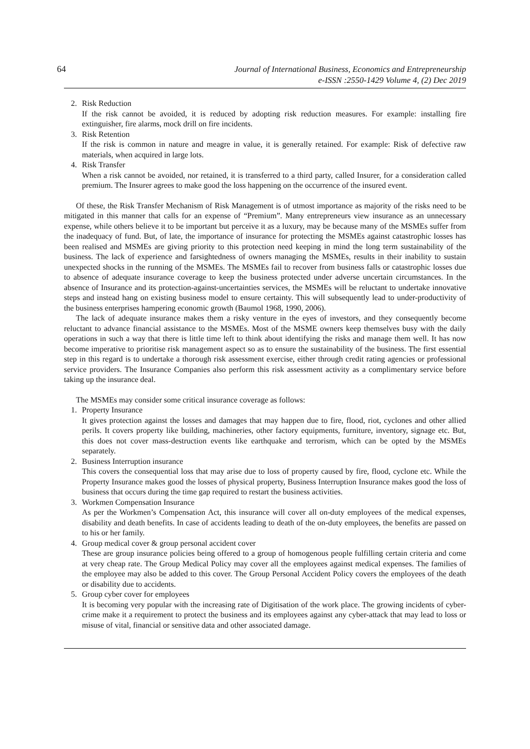64
Journal of International Business, Economics and Entrepreneurship
e-ISSN :2550-1429 Volume 4, (2) Dec 2019
2. Risk Reduction
If the risk cannot be avoided, it is reduced by adopting risk reduction measures. For example: installing fire extinguisher, fire alarms, mock drill on fire incidents.
3. Risk Retention
If the risk is common in nature and meagre in value, it is generally retained. For example: Risk of defective raw materials, when acquired in large lots.
4. Risk Transfer
When a risk cannot be avoided, nor retained, it is transferred to a third party, called Insurer, for a consideration called premium. The Insurer agrees to make good the loss happening on the occurrence of the insured event.
Of these, the Risk Transfer Mechanism of Risk Management is of utmost importance as majority of the risks need to be mitigated in this manner that calls for an expense of “Premium”. Many entrepreneurs view insurance as an unnecessary expense, while others believe it to be important but perceive it as a luxury, may be because many of the MSMEs suffer from the inadequacy of fund. But, of late, the importance of insurance for protecting the MSMEs against catastrophic losses has been realised and MSMEs are giving priority to this protection need keeping in mind the long term sustainability of the business. The lack of experience and farsightedness of owners managing the MSMEs, results in their inability to sustain unexpected shocks in the running of the MSMEs. The MSMEs fail to recover from business falls or catastrophic losses due to absence of adequate insurance coverage to keep the business protected under adverse uncertain circumstances. In the absence of Insurance and its protection-against-uncertainties services, the MSMEs will be reluctant to undertake innovative steps and instead hang on existing business model to ensure certainty. This will subsequently lead to under-productivity of the business enterprises hampering economic growth (Baumol 1968, 1990, 2006).
The lack of adequate insurance makes them a risky venture in the eyes of investors, and they consequently become reluctant to advance financial assistance to the MSMEs. Most of the MSME owners keep themselves busy with the daily operations in such a way that there is little time left to think about identifying the risks and manage them well. It has now become imperative to prioritise risk management aspect so as to ensure the sustainability of the business. The first essential step in this regard is to undertake a thorough risk assessment exercise, either through credit rating agencies or professional service providers. The Insurance Companies also perform this risk assessment activity as a complimentary service before taking up the insurance deal.
The MSMEs may consider some critical insurance coverage as follows:
1. Property Insurance
It gives protection against the losses and damages that may happen due to fire, flood, riot, cyclones and other allied perils. It covers property like building, machineries, other factory equipments, furniture, inventory, signage etc. But, this does not cover mass-destruction events like earthquake and terrorism, which can be opted by the MSMEs separately.
2. Business Interruption insurance
This covers the consequential loss that may arise due to loss of property caused by fire, flood, cyclone etc. While the Property Insurance makes good the losses of physical property, Business Interruption Insurance makes good the loss of business that occurs during the time gap required to restart the business activities.
3. Workmen Compensation Insurance
As per the Workmen’s Compensation Act, this insurance will cover all on-duty employees of the medical expenses, disability and death benefits. In case of accidents leading to death of the on-duty employees, the benefits are passed on to his or her family.
4. Group medical cover & group personal accident cover
These are group insurance policies being offered to a group of homogenous people fulfilling certain criteria and come at very cheap rate. The Group Medical Policy may cover all the employees against medical expenses. The families of the employee may also be added to this cover. The Group Personal Accident Policy covers the employees of the death or disability due to accidents.
5. Group cyber cover for employees
It is becoming very popular with the increasing rate of Digitisation of the work place. The growing incidents of cyber-crime make it a requirement to protect the business and its employees against any cyber-attack that may lead to loss or misuse of vital, financial or sensitive data and other associated damage.